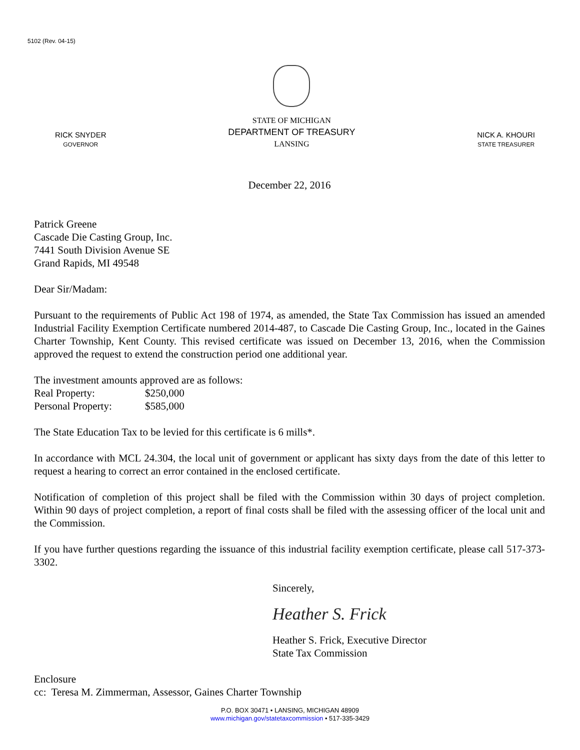5102 (Rev. 04-15)
RICK SNYDER
GOVERNOR
STATE OF MICHIGAN
DEPARTMENT OF TREASURY
LANSING
NICK A. KHOURI
STATE TREASURER
December 22, 2016
Patrick Greene
Cascade Die Casting Group, Inc.
7441 South Division Avenue SE
Grand Rapids, MI 49548
Dear Sir/Madam:
Pursuant to the requirements of Public Act 198 of 1974, as amended, the State Tax Commission has issued an amended Industrial Facility Exemption Certificate numbered 2014-487, to Cascade Die Casting Group, Inc., located in the Gaines Charter Township, Kent County. This revised certificate was issued on December 13, 2016, when the Commission approved the request to extend the construction period one additional year.
The investment amounts approved are as follows:
Real Property: $250,000
Personal Property: $585,000
The State Education Tax to be levied for this certificate is 6 mills*.
In accordance with MCL 24.304, the local unit of government or applicant has sixty days from the date of this letter to request a hearing to correct an error contained in the enclosed certificate.
Notification of completion of this project shall be filed with the Commission within 30 days of project completion. Within 90 days of project completion, a report of final costs shall be filed with the assessing officer of the local unit and the Commission.
If you have further questions regarding the issuance of this industrial facility exemption certificate, please call 517-373-3302.
Sincerely,
Heather S. Frick
Heather S. Frick, Executive Director
State Tax Commission
Enclosure
cc: Teresa M. Zimmerman, Assessor, Gaines Charter Township
P.O. BOX 30471 • LANSING, MICHIGAN 48909
www.michigan.gov/statetaxcommission • 517-335-3429